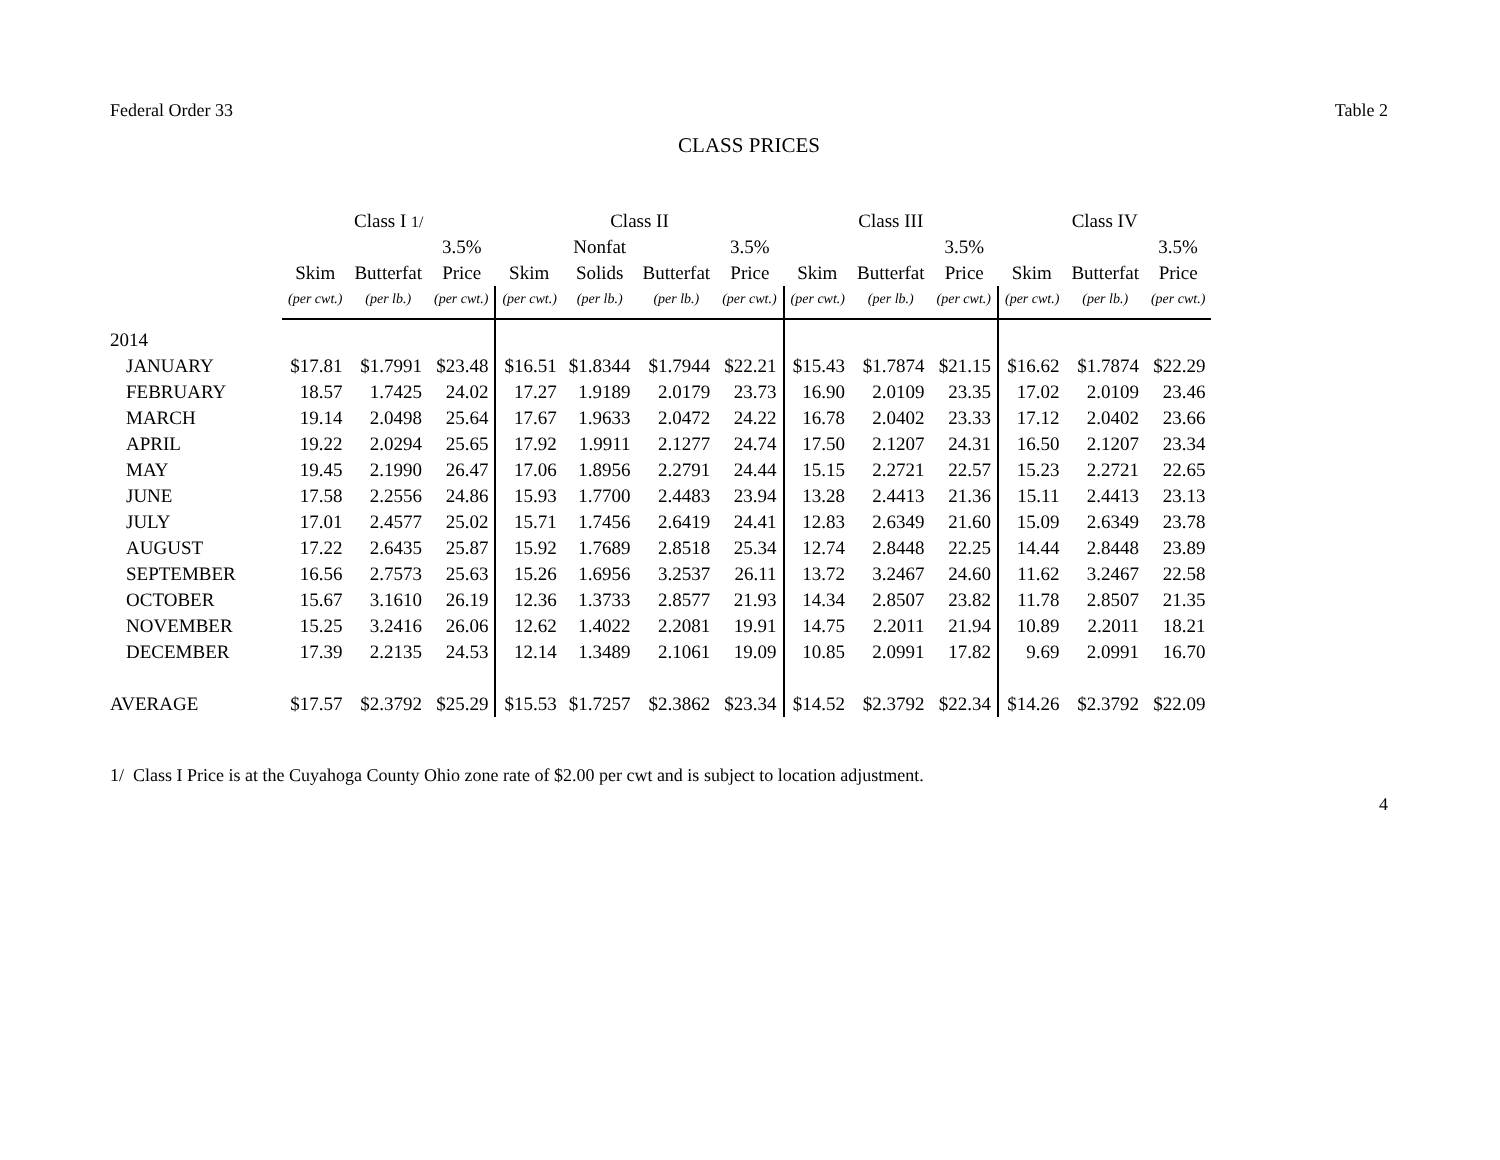Federal Order 33 Table 2
CLASS PRICES
| | Class I 1/ | | | Class II | | | | Class III | | | Class IV | | |
| --- | --- | --- | --- | --- | --- | --- | --- | --- | --- | --- | --- | --- | --- |
| | | | 3.5% | | Nonfat | | 3.5% | | | 3.5% | | | 3.5% |
| | Skim | Butterfat | Price | Skim | Solids | Butterfat | Price | Skim | Butterfat | Price | Skim | Butterfat | Price |
| | (per cwt.) | (per lb.) | (per cwt.) | (per cwt.) | (per lb.) | (per lb.) | (per cwt.) | (per cwt.) | (per lb.) | (per cwt.) | (per cwt.) | (per lb.) | (per cwt.) |
| 2014 | | | | | | | | | | | | | |
| JANUARY | $17.81 | $1.7991 | $23.48 | $16.51 | $1.8344 | $1.7944 | $22.21 | $15.43 | $1.7874 | $21.15 | $16.62 | $1.7874 | $22.29 |
| FEBRUARY | 18.57 | 1.7425 | 24.02 | 17.27 | 1.9189 | 2.0179 | 23.73 | 16.90 | 2.0109 | 23.35 | 17.02 | 2.0109 | 23.46 |
| MARCH | 19.14 | 2.0498 | 25.64 | 17.67 | 1.9633 | 2.0472 | 24.22 | 16.78 | 2.0402 | 23.33 | 17.12 | 2.0402 | 23.66 |
| APRIL | 19.22 | 2.0294 | 25.65 | 17.92 | 1.9911 | 2.1277 | 24.74 | 17.50 | 2.1207 | 24.31 | 16.50 | 2.1207 | 23.34 |
| MAY | 19.45 | 2.1990 | 26.47 | 17.06 | 1.8956 | 2.2791 | 24.44 | 15.15 | 2.2721 | 22.57 | 15.23 | 2.2721 | 22.65 |
| JUNE | 17.58 | 2.2556 | 24.86 | 15.93 | 1.7700 | 2.4483 | 23.94 | 13.28 | 2.4413 | 21.36 | 15.11 | 2.4413 | 23.13 |
| JULY | 17.01 | 2.4577 | 25.02 | 15.71 | 1.7456 | 2.6419 | 24.41 | 12.83 | 2.6349 | 21.60 | 15.09 | 2.6349 | 23.78 |
| AUGUST | 17.22 | 2.6435 | 25.87 | 15.92 | 1.7689 | 2.8518 | 25.34 | 12.74 | 2.8448 | 22.25 | 14.44 | 2.8448 | 23.89 |
| SEPTEMBER | 16.56 | 2.7573 | 25.63 | 15.26 | 1.6956 | 3.2537 | 26.11 | 13.72 | 3.2467 | 24.60 | 11.62 | 3.2467 | 22.58 |
| OCTOBER | 15.67 | 3.1610 | 26.19 | 12.36 | 1.3733 | 2.8577 | 21.93 | 14.34 | 2.8507 | 23.82 | 11.78 | 2.8507 | 21.35 |
| NOVEMBER | 15.25 | 3.2416 | 26.06 | 12.62 | 1.4022 | 2.2081 | 19.91 | 14.75 | 2.2011 | 21.94 | 10.89 | 2.2011 | 18.21 |
| DECEMBER | 17.39 | 2.2135 | 24.53 | 12.14 | 1.3489 | 2.1061 | 19.09 | 10.85 | 2.0991 | 17.82 | 9.69 | 2.0991 | 16.70 |
| AVERAGE | $17.57 | $2.3792 | $25.29 | $15.53 | $1.7257 | $2.3862 | $23.34 | $14.52 | $2.3792 | $22.34 | $14.26 | $2.3792 | $22.09 |
1/ Class I Price is at the Cuyahoga County Ohio zone rate of $2.00 per cwt and is subject to location adjustment.
4